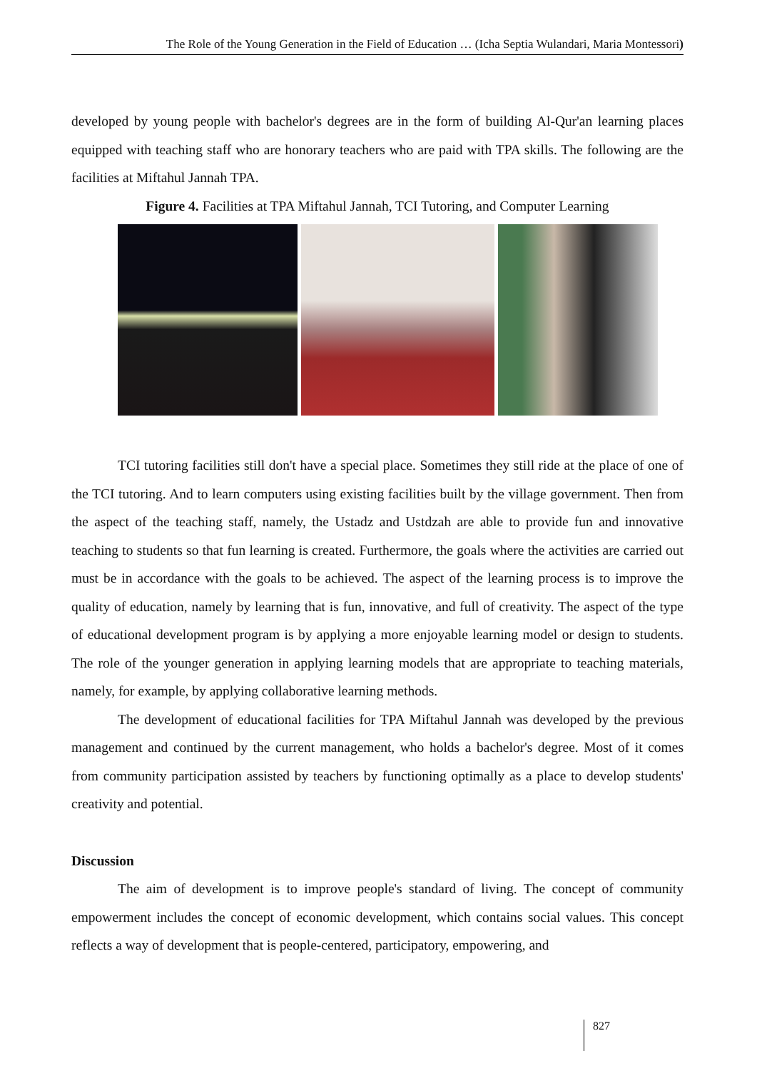The Role of the Young Generation in the Field of Education … (Icha Septia Wulandari, Maria Montessori)
developed by young people with bachelor's degrees are in the form of building Al-Qur'an learning places equipped with teaching staff who are honorary teachers who are paid with TPA skills. The following are the facilities at Miftahul Jannah TPA.
Figure 4. Facilities at TPA Miftahul Jannah, TCI Tutoring, and Computer Learning
TCI tutoring facilities still don't have a special place. Sometimes they still ride at the place of one of the TCI tutoring. And to learn computers using existing facilities built by the village government. Then from the aspect of the teaching staff, namely, the Ustadz and Ustdzah are able to provide fun and innovative teaching to students so that fun learning is created. Furthermore, the goals where the activities are carried out must be in accordance with the goals to be achieved. The aspect of the learning process is to improve the quality of education, namely by learning that is fun, innovative, and full of creativity. The aspect of the type of educational development program is by applying a more enjoyable learning model or design to students. The role of the younger generation in applying learning models that are appropriate to teaching materials, namely, for example, by applying collaborative learning methods.
The development of educational facilities for TPA Miftahul Jannah was developed by the previous management and continued by the current management, who holds a bachelor's degree. Most of it comes from community participation assisted by teachers by functioning optimally as a place to develop students' creativity and potential.
Discussion
The aim of development is to improve people's standard of living. The concept of community empowerment includes the concept of economic development, which contains social values. This concept reflects a way of development that is people-centered, participatory, empowering, and
827